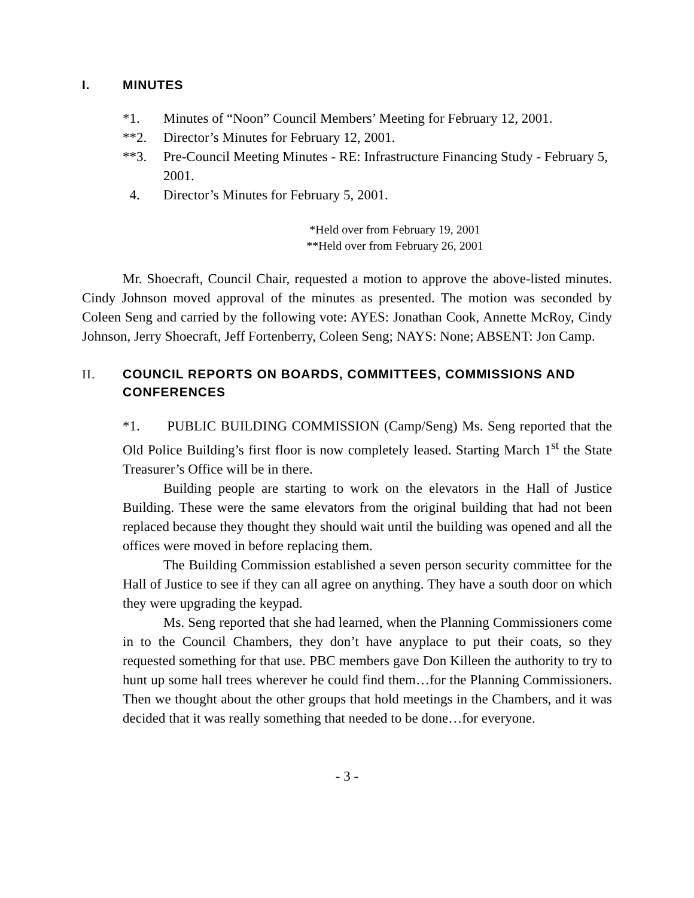I. MINUTES
*1. Minutes of “Noon” Council Members’ Meeting for February 12, 2001.
**2. Director’s Minutes for February 12, 2001.
**3. Pre-Council Meeting Minutes - RE: Infrastructure Financing Study - February 5, 2001.
4. Director’s Minutes for February 5, 2001.
*Held over from February 19, 2001
**Held over from February 26, 2001
Mr. Shoecraft, Council Chair, requested a motion to approve the above-listed minutes. Cindy Johnson moved approval of the minutes as presented. The motion was seconded by Coleen Seng and carried by the following vote: AYES: Jonathan Cook, Annette McRoy, Cindy Johnson, Jerry Shoecraft, Jeff Fortenberry, Coleen Seng; NAYS: None; ABSENT: Jon Camp.
II. COUNCIL REPORTS ON BOARDS, COMMITTEES, COMMISSIONS AND CONFERENCES
*1. PUBLIC BUILDING COMMISSION (Camp/Seng) Ms. Seng reported that the Old Police Building’s first floor is now completely leased. Starting March 1<sup>st</sup> the State Treasurer’s Office will be in there.
Building people are starting to work on the elevators in the Hall of Justice Building. These were the same elevators from the original building that had not been replaced because they thought they should wait until the building was opened and all the offices were moved in before replacing them.
The Building Commission established a seven person security committee for the Hall of Justice to see if they can all agree on anything. They have a south door on which they were upgrading the keypad.
Ms. Seng reported that she had learned, when the Planning Commissioners come in to the Council Chambers, they don’t have anyplace to put their coats, so they requested something for that use. PBC members gave Don Killeen the authority to try to hunt up some hall trees wherever he could find them…for the Planning Commissioners. Then we thought about the other groups that hold meetings in the Chambers, and it was decided that it was really something that needed to be done…for everyone.
- 3 -